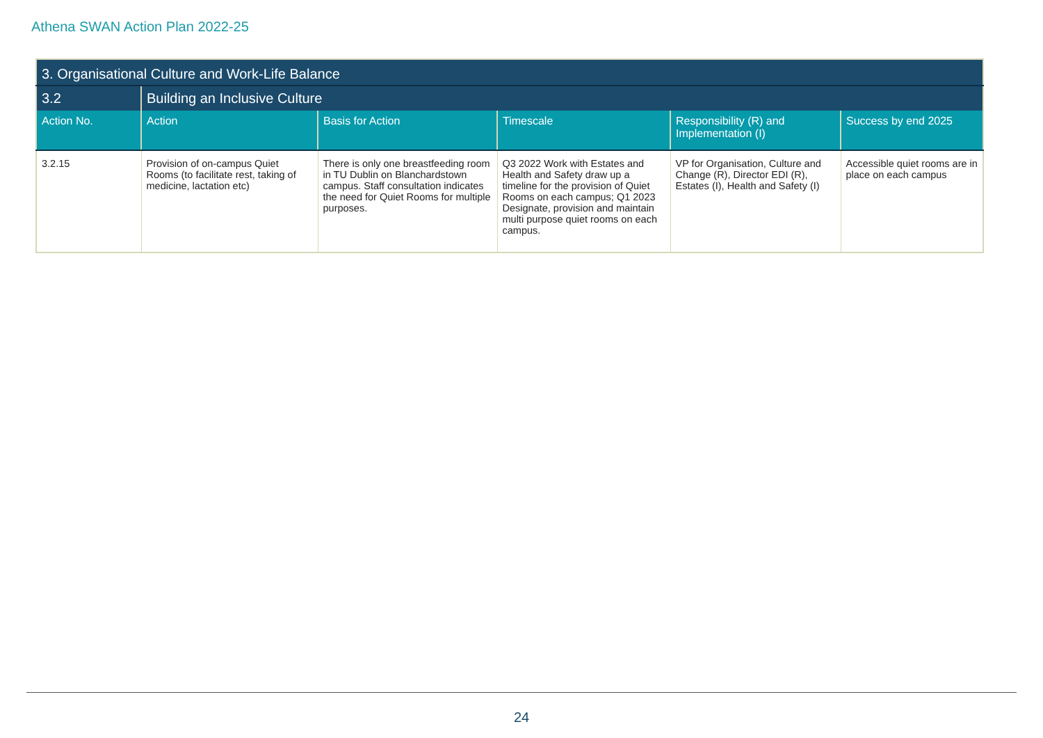Athena SWAN Action Plan 2022-25
| 3. Organisational Culture and Work-Life Balance | | | | | |
| 3.2 | Building an Inclusive Culture | | | | |
| Action No. | Action | Basis for Action | Timescale | Responsibility (R) and Implementation (I) | Success by end 2025 |
| 3.2.15 | Provision of on-campus Quiet Rooms (to facilitate rest, taking of medicine, lactation etc) | There is only one breastfeeding room in TU Dublin on Blanchardstown campus. Staff consultation indicates the need for Quiet Rooms for multiple purposes. | Q3 2022 Work with Estates and Health and Safety draw up a timeline for the provision of Quiet Rooms on each campus; Q1 2023 Designate, provision and maintain multi purpose quiet rooms on each campus. | VP for Organisation, Culture and Change (R), Director EDI (R), Estates (I), Health and Safety (I) | Accessible quiet rooms are in place on each campus |
24